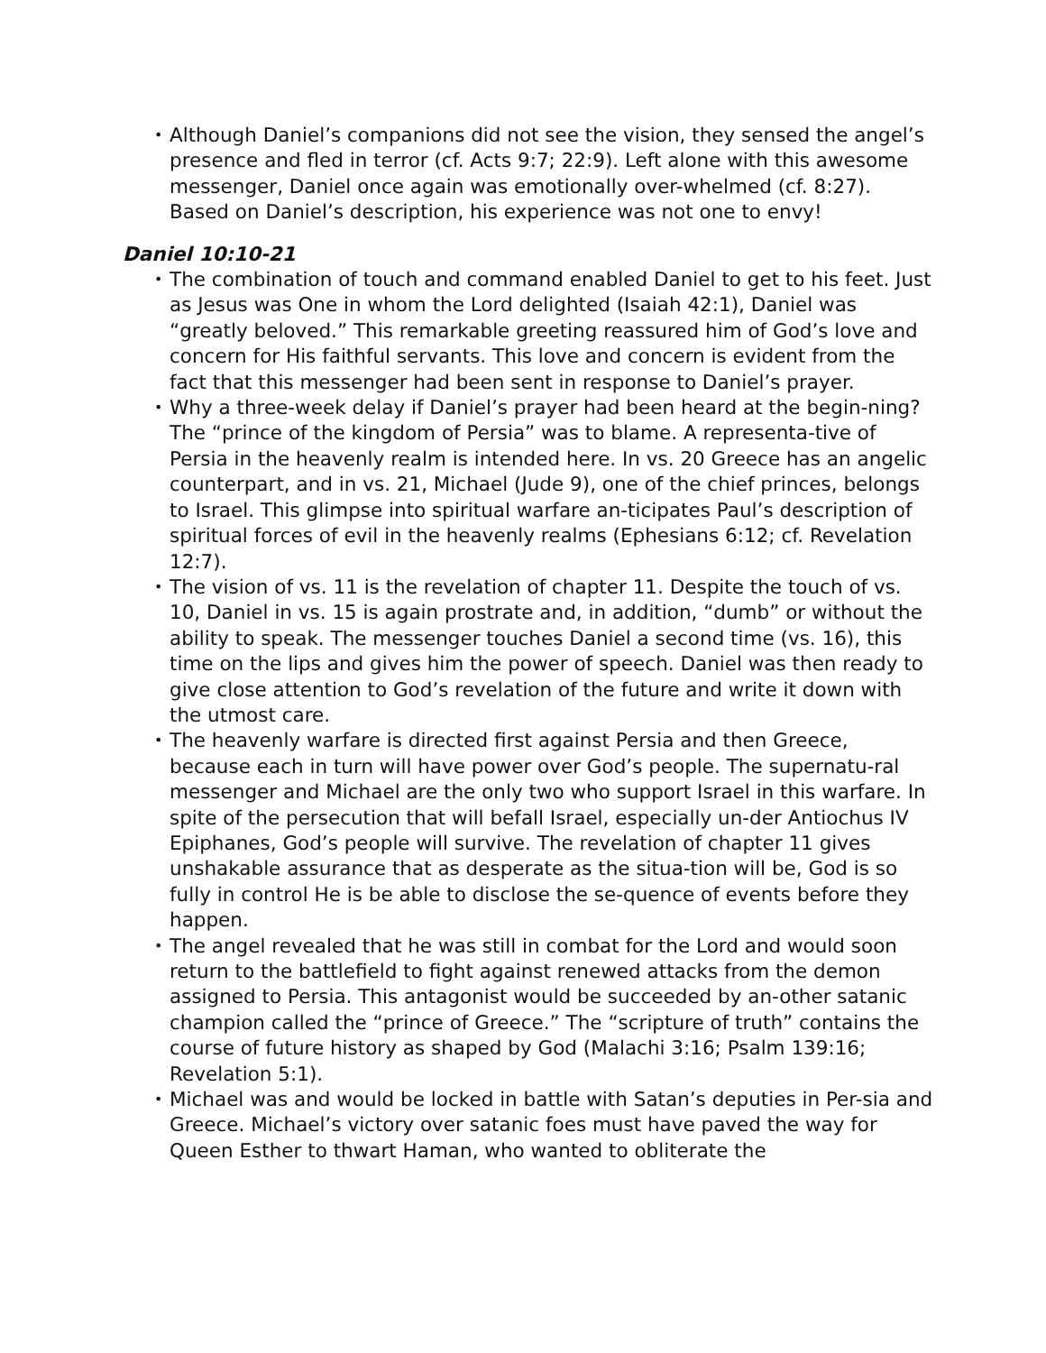• Although Daniel’s companions did not see the vision, they sensed the angel’s presence and fled in terror (cf. Acts 9:7; 22:9). Left alone with this awesome messenger, Daniel once again was emotionally over-whelmed (cf. 8:27). Based on Daniel’s description, his experience was not one to envy!
Daniel 10:10-21
• The combination of touch and command enabled Daniel to get to his feet. Just as Jesus was One in whom the Lord delighted (Isaiah 42:1), Daniel was “greatly beloved.” This remarkable greeting reassured him of God’s love and concern for His faithful servants. This love and concern is evident from the fact that this messenger had been sent in response to Daniel’s prayer.
• Why a three-week delay if Daniel’s prayer had been heard at the begin-ning? The “prince of the kingdom of Persia” was to blame. A representa-tive of Persia in the heavenly realm is intended here. In vs. 20 Greece has an angelic counterpart, and in vs. 21, Michael (Jude 9), one of the chief princes, belongs to Israel. This glimpse into spiritual warfare an-ticipates Paul’s description of spiritual forces of evil in the heavenly realms (Ephesians 6:12; cf. Revelation 12:7).
• The vision of vs. 11 is the revelation of chapter 11. Despite the touch of vs. 10, Daniel in vs. 15 is again prostrate and, in addition, “dumb” or without the ability to speak. The messenger touches Daniel a second time (vs. 16), this time on the lips and gives him the power of speech. Daniel was then ready to give close attention to God’s revelation of the future and write it down with the utmost care.
• The heavenly warfare is directed first against Persia and then Greece, because each in turn will have power over God’s people. The supernatu-ral messenger and Michael are the only two who support Israel in this warfare. In spite of the persecution that will befall Israel, especially un-der Antiochus IV Epiphanes, God’s people will survive. The revelation of chapter 11 gives unshakable assurance that as desperate as the situa-tion will be, God is so fully in control He is be able to disclose the se-quence of events before they happen.
• The angel revealed that he was still in combat for the Lord and would soon return to the battlefield to fight against renewed attacks from the demon assigned to Persia. This antagonist would be succeeded by an-other satanic champion called the “prince of Greece.” The “scripture of truth” contains the course of future history as shaped by God (Malachi 3:16; Psalm 139:16; Revelation 5:1).
• Michael was and would be locked in battle with Satan’s deputies in Per-sia and Greece. Michael’s victory over satanic foes must have paved the way for Queen Esther to thwart Haman, who wanted to obliterate the